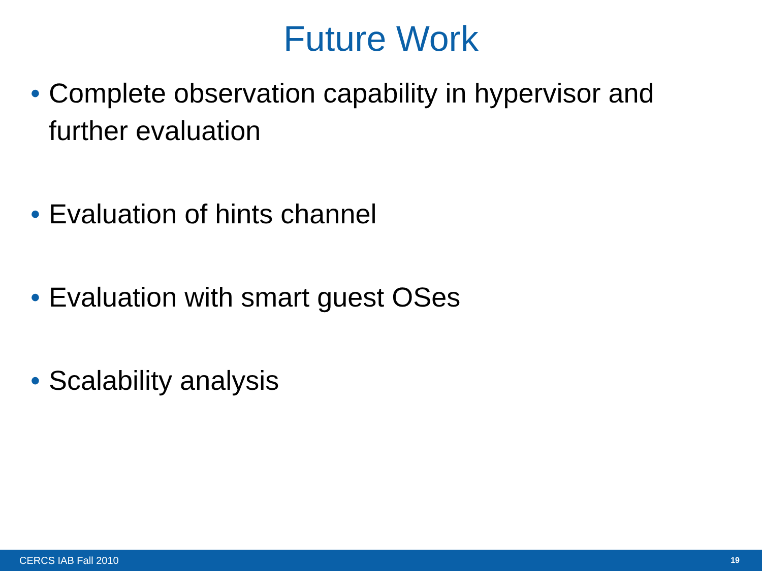Future Work
• Complete observation capability in hypervisor and further evaluation
• Evaluation of hints channel
• Evaluation with smart guest OSes
• Scalability analysis
CERCS IAB Fall 2010 19